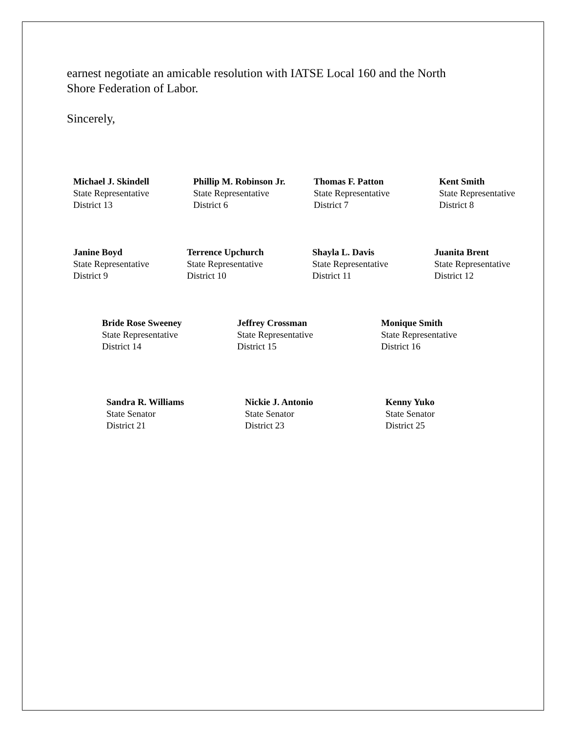earnest negotiate an amicable resolution with IATSE Local 160 and the North
Shore Federation of Labor.
Sincerely,
Michael J. Skindell
State Representative
District 13
Phillip M. Robinson Jr.
State Representative
District 6
Thomas F. Patton
State Representative
District 7
Kent Smith
State Representative
District 8
Janine Boyd
State Representative
District 9
Terrence Upchurch
State Representative
District 10
Shayla L. Davis
State Representative
District 11
Juanita Brent
State Representative
District 12
Bride Rose Sweeney
State Representative
District 14
Jeffrey Crossman
State Representative
District 15
Monique Smith
State Representative
District 16
Sandra R. Williams
State Senator
District 21
Nickie J. Antonio
State Senator
District 23
Kenny Yuko
State Senator
District 25